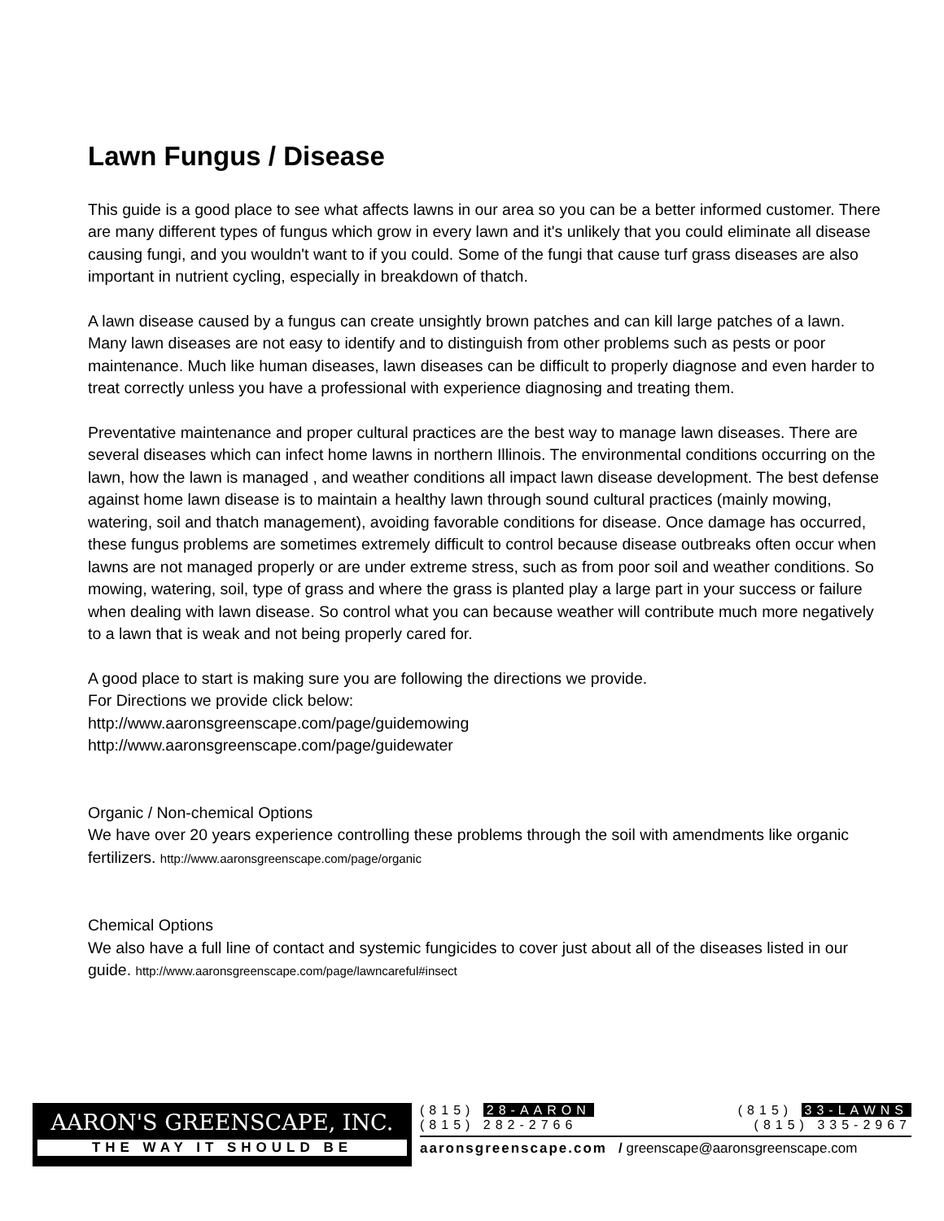Lawn Fungus / Disease
This guide is a good place to see what affects lawns in our area so you can be a better informed customer. There are many different types of fungus which grow in every lawn and it's unlikely that you could eliminate all disease causing fungi, and you wouldn't want to if you could. Some of the fungi that cause turf grass diseases are also important in nutrient cycling, especially in breakdown of thatch.
A lawn disease caused by a fungus can create unsightly brown patches and can kill large patches of a lawn. Many lawn diseases are not easy to identify and to distinguish from other problems such as pests or poor maintenance. Much like human diseases, lawn diseases can be difficult to properly diagnose and even harder to treat correctly unless you have a professional with experience diagnosing and treating them.
Preventative maintenance and proper cultural practices are the best way to manage lawn diseases. There are several diseases which can infect home lawns in northern Illinois. The environmental conditions occurring on the lawn, how the lawn is managed , and weather conditions all impact lawn disease development. The best defense against home lawn disease is to maintain a healthy lawn through sound cultural practices (mainly mowing, watering, soil and thatch management), avoiding favorable conditions for disease. Once damage has occurred, these fungus problems are sometimes extremely difficult to control because disease outbreaks often occur when lawns are not managed properly or are under extreme stress, such as from poor soil and weather conditions. So mowing, watering, soil, type of grass and where the grass is planted play a large part in your success or failure when dealing with lawn disease. So control what you can because weather will contribute much more negatively to a lawn that is weak and not being properly cared for.
A good place to start is making sure you are following the directions we provide.
For Directions we provide click below:
http://www.aaronsgreenscape.com/page/guidemowing
http://www.aaronsgreenscape.com/page/guidewater
Organic / Non-chemical Options
We have over 20 years experience controlling these problems through the soil with amendments like organic fertilizers. http://www.aaronsgreenscape.com/page/organic
Chemical Options
We also have a full line of contact and systemic fungicides to cover just about all of the diseases listed in our guide. http://www.aaronsgreenscape.com/page/lawncareful#insect
AARON'S GREENSCAPE, INC.
THE WAY IT SHOULD BE
(815) 28-AARON (815) 33-LAWNS
(815) 282-2766 (815) 335-2967
aaronsgreenscape.com / greenscape@aaronsgreenscape.com